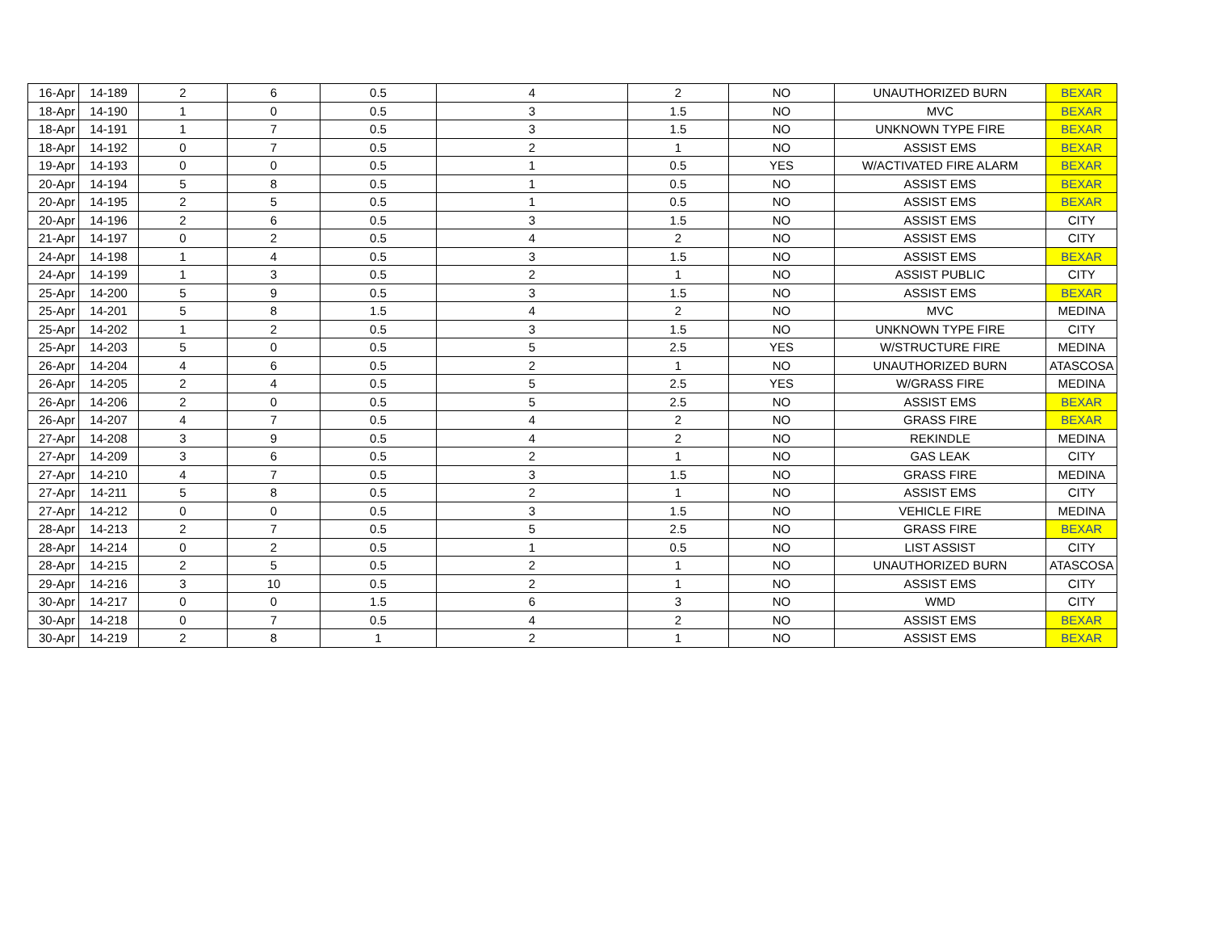| 16-Apr | 14-189 | 2 | 6 | 0.5 | 4 | 2 | NO | UNAUTHORIZED BURN | BEXAR |
| 18-Apr | 14-190 | 1 | 0 | 0.5 | 3 | 1.5 | NO | MVC | BEXAR |
| 18-Apr | 14-191 | 1 | 7 | 0.5 | 3 | 1.5 | NO | UNKNOWN TYPE FIRE | BEXAR |
| 18-Apr | 14-192 | 0 | 7 | 0.5 | 2 | 1 | NO | ASSIST EMS | BEXAR |
| 19-Apr | 14-193 | 0 | 0 | 0.5 | 1 | 0.5 | YES | W/ACTIVATED FIRE ALARM | BEXAR |
| 20-Apr | 14-194 | 5 | 8 | 0.5 | 1 | 0.5 | NO | ASSIST EMS | BEXAR |
| 20-Apr | 14-195 | 2 | 5 | 0.5 | 1 | 0.5 | NO | ASSIST EMS | BEXAR |
| 20-Apr | 14-196 | 2 | 6 | 0.5 | 3 | 1.5 | NO | ASSIST EMS | CITY |
| 21-Apr | 14-197 | 0 | 2 | 0.5 | 4 | 2 | NO | ASSIST EMS | CITY |
| 24-Apr | 14-198 | 1 | 4 | 0.5 | 3 | 1.5 | NO | ASSIST EMS | BEXAR |
| 24-Apr | 14-199 | 1 | 3 | 0.5 | 2 | 1 | NO | ASSIST PUBLIC | CITY |
| 25-Apr | 14-200 | 5 | 9 | 0.5 | 3 | 1.5 | NO | ASSIST EMS | BEXAR |
| 25-Apr | 14-201 | 5 | 8 | 1.5 | 4 | 2 | NO | MVC | MEDINA |
| 25-Apr | 14-202 | 1 | 2 | 0.5 | 3 | 1.5 | NO | UNKNOWN TYPE FIRE | CITY |
| 25-Apr | 14-203 | 5 | 0 | 0.5 | 5 | 2.5 | YES | W/STRUCTURE FIRE | MEDINA |
| 26-Apr | 14-204 | 4 | 6 | 0.5 | 2 | 1 | NO | UNAUTHORIZED BURN | ATASCOSA |
| 26-Apr | 14-205 | 2 | 4 | 0.5 | 5 | 2.5 | YES | W/GRASS FIRE | MEDINA |
| 26-Apr | 14-206 | 2 | 0 | 0.5 | 5 | 2.5 | NO | ASSIST EMS | BEXAR |
| 26-Apr | 14-207 | 4 | 7 | 0.5 | 4 | 2 | NO | GRASS FIRE | BEXAR |
| 27-Apr | 14-208 | 3 | 9 | 0.5 | 4 | 2 | NO | REKINDLE | MEDINA |
| 27-Apr | 14-209 | 3 | 6 | 0.5 | 2 | 1 | NO | GAS LEAK | CITY |
| 27-Apr | 14-210 | 4 | 7 | 0.5 | 3 | 1.5 | NO | GRASS FIRE | MEDINA |
| 27-Apr | 14-211 | 5 | 8 | 0.5 | 2 | 1 | NO | ASSIST EMS | CITY |
| 27-Apr | 14-212 | 0 | 0 | 0.5 | 3 | 1.5 | NO | VEHICLE FIRE | MEDINA |
| 28-Apr | 14-213 | 2 | 7 | 0.5 | 5 | 2.5 | NO | GRASS FIRE | BEXAR |
| 28-Apr | 14-214 | 0 | 2 | 0.5 | 1 | 0.5 | NO | LIST ASSIST | CITY |
| 28-Apr | 14-215 | 2 | 5 | 0.5 | 2 | 1 | NO | UNAUTHORIZED BURN | ATASCOSA |
| 29-Apr | 14-216 | 3 | 10 | 0.5 | 2 | 1 | NO | ASSIST EMS | CITY |
| 30-Apr | 14-217 | 0 | 0 | 1.5 | 6 | 3 | NO | WMD | CITY |
| 30-Apr | 14-218 | 0 | 7 | 0.5 | 4 | 2 | NO | ASSIST EMS | BEXAR |
| 30-Apr | 14-219 | 2 | 8 | 1 | 2 | 1 | NO | ASSIST EMS | BEXAR |